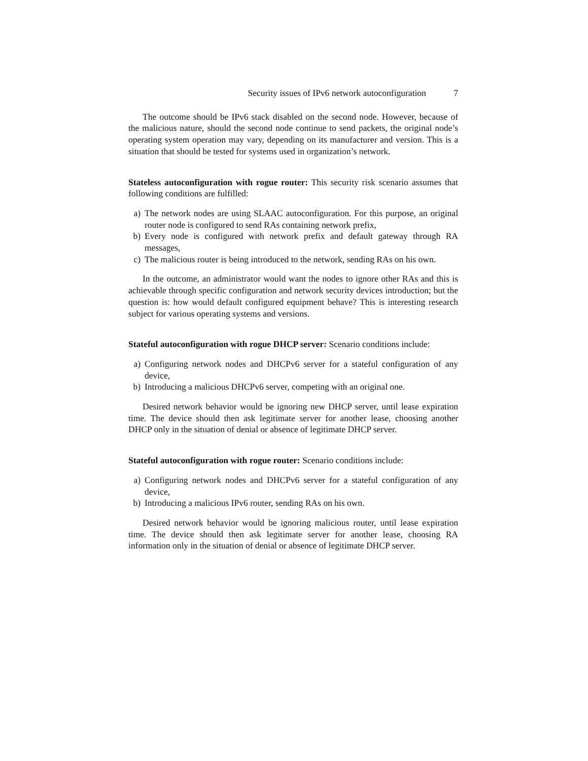Security issues of IPv6 network autoconfiguration 7
The outcome should be IPv6 stack disabled on the second node. However, because of the malicious nature, should the second node continue to send packets, the original node’s operating system operation may vary, depending on its manufacturer and version. This is a situation that should be tested for systems used in organization’s network.
Stateless autoconfiguration with rogue router: This security risk scenario assumes that following conditions are fulfilled:
a) The network nodes are using SLAAC autoconfiguration. For this purpose, an original router node is configured to send RAs containing network prefix,
b) Every node is configured with network prefix and default gateway through RA messages,
c) The malicious router is being introduced to the network, sending RAs on his own.
In the outcome, an administrator would want the nodes to ignore other RAs and this is achievable through specific configuration and network security devices introduction; but the question is: how would default configured equipment behave? This is interesting research subject for various operating systems and versions.
Stateful autoconfiguration with rogue DHCP server: Scenario conditions include:
a) Configuring network nodes and DHCPv6 server for a stateful configuration of any device,
b) Introducing a malicious DHCPv6 server, competing with an original one.
Desired network behavior would be ignoring new DHCP server, until lease expiration time. The device should then ask legitimate server for another lease, choosing another DHCP only in the situation of denial or absence of legitimate DHCP server.
Stateful autoconfiguration with rogue router: Scenario conditions include:
a) Configuring network nodes and DHCPv6 server for a stateful configuration of any device,
b) Introducing a malicious IPv6 router, sending RAs on his own.
Desired network behavior would be ignoring malicious router, until lease expiration time. The device should then ask legitimate server for another lease, choosing RA information only in the situation of denial or absence of legitimate DHCP server.